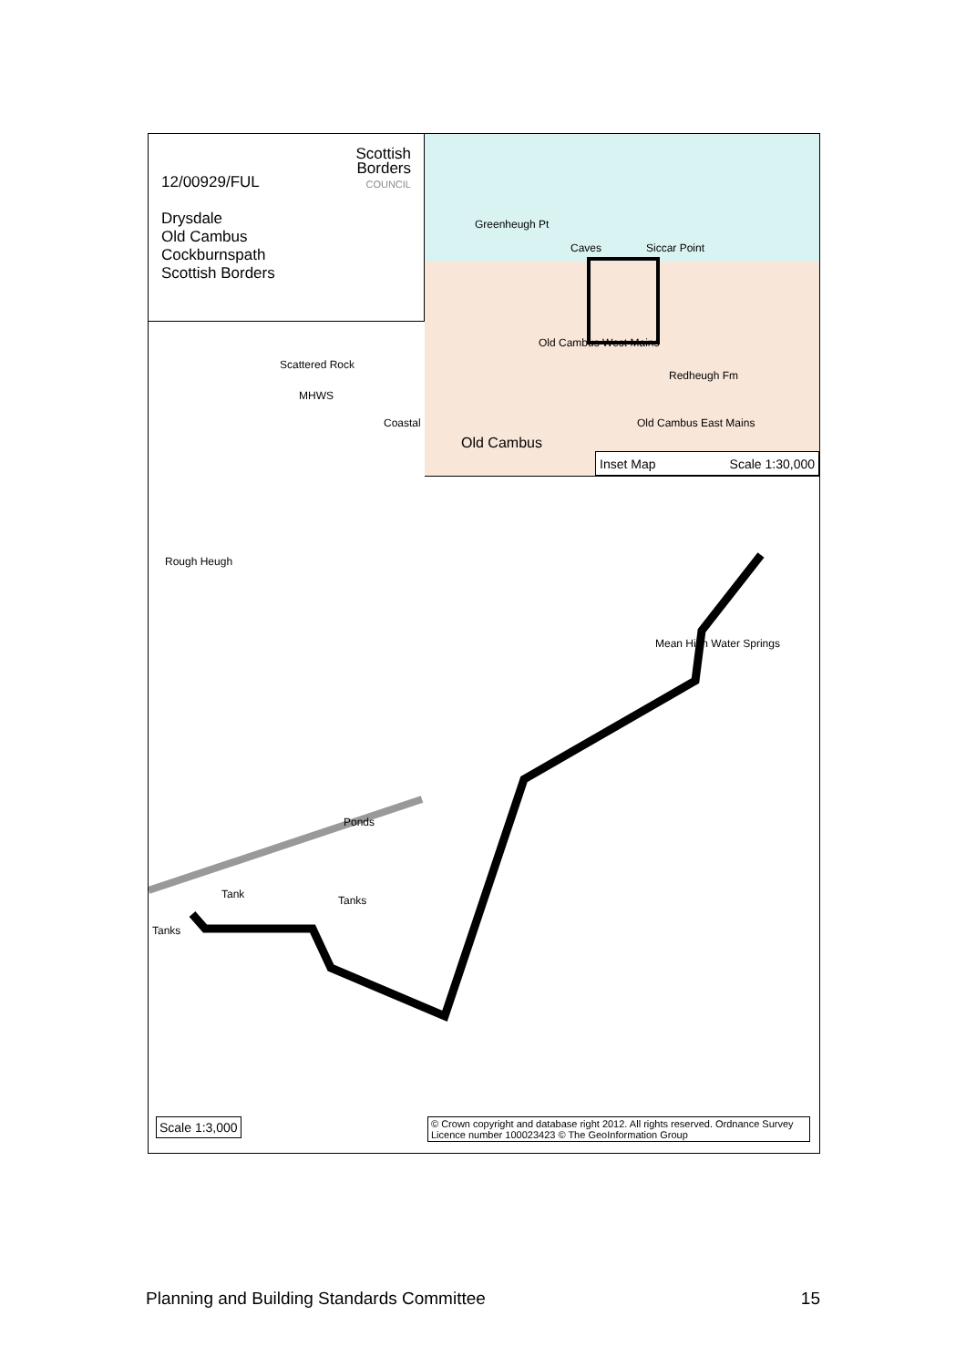Scottish
Borders
COUNCIL
12/00929/FUL
Drysdale
Old Cambus
Cockburnspath
Scottish Borders
Greenheugh Pt
Caves Siccar Point
Redheugh Fm
Old Cambus East Mains
Old Cambus West Mains
Old Cambus
Inset Map Scale 1:30,000
Scattered Rock
MHWS
Coastal
Rough Heugh
Mean High Water Springs
Ponds
Tank Tanks
Tanks
Scale 1:3,000
© Crown copyright and database right 2012. All rights reserved. Ordnance Survey Licence number 100023423 © The GeoInformation Group
Planning and Building Standards Committee 15